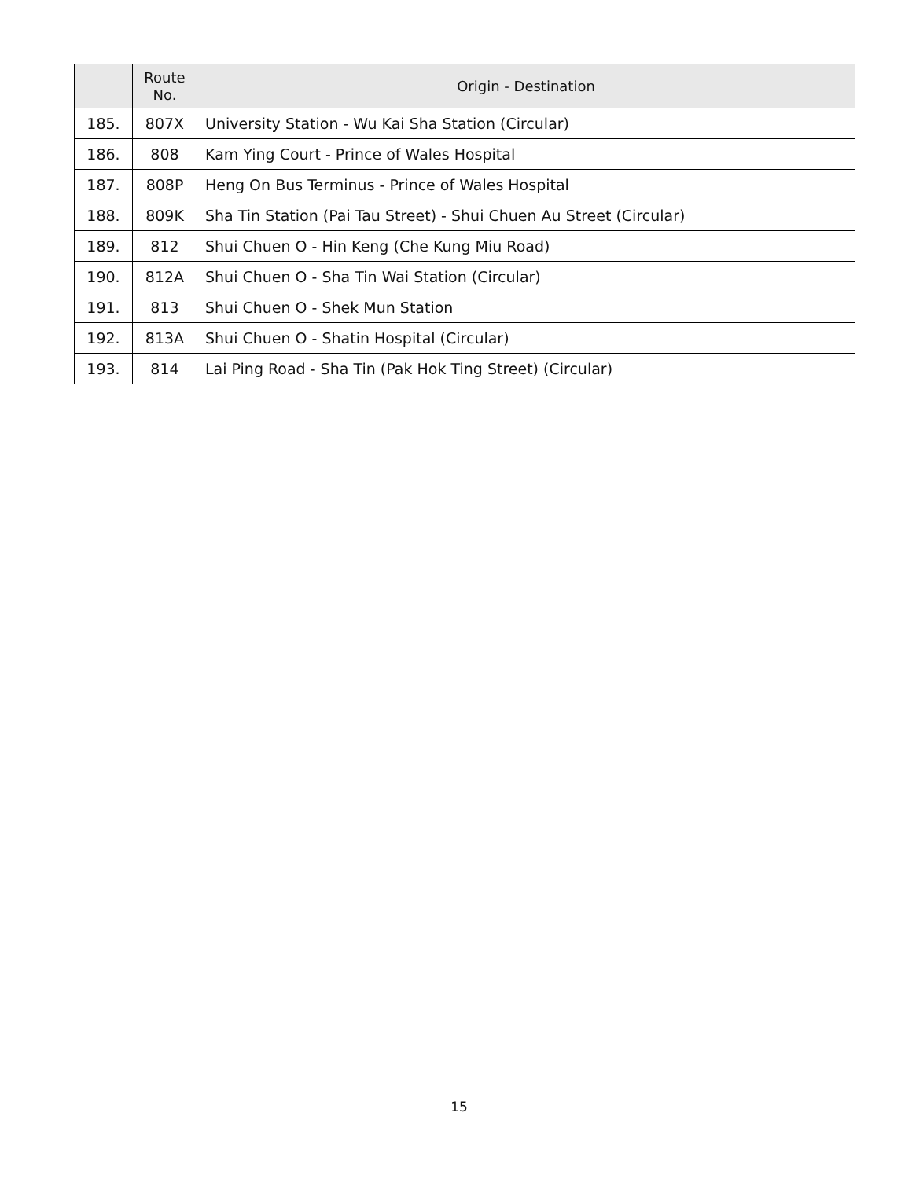| | Route No. | Origin - Destination |
| --- | --- | --- |
| 185. | 807X | University Station - Wu Kai Sha Station (Circular) |
| 186. | 808 | Kam Ying Court - Prince of Wales Hospital |
| 187. | 808P | Heng On Bus Terminus - Prince of Wales Hospital |
| 188. | 809K | Sha Tin Station (Pai Tau Street) - Shui Chuen Au Street (Circular) |
| 189. | 812 | Shui Chuen O - Hin Keng (Che Kung Miu Road) |
| 190. | 812A | Shui Chuen O - Sha Tin Wai Station (Circular) |
| 191. | 813 | Shui Chuen O - Shek Mun Station |
| 192. | 813A | Shui Chuen O - Shatin Hospital (Circular) |
| 193. | 814 | Lai Ping Road - Sha Tin (Pak Hok Ting Street) (Circular) |
15